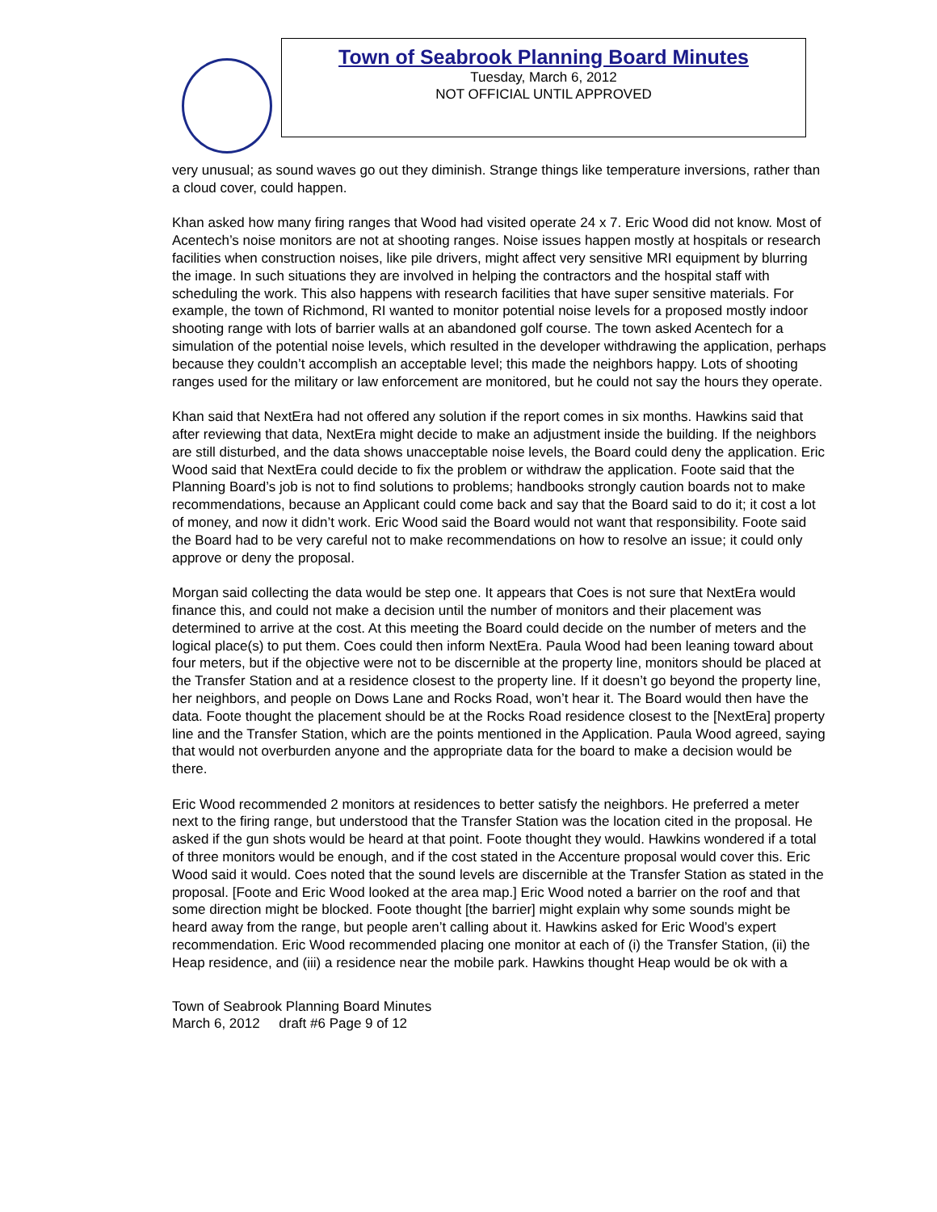Town of Seabrook Planning Board Minutes
Tuesday, March 6, 2012
NOT OFFICIAL UNTIL APPROVED
very unusual; as sound waves go out they diminish. Strange things like temperature inversions, rather than a cloud cover, could happen.
Khan asked how many firing ranges that Wood had visited operate 24 x 7. Eric Wood did not know. Most of Acentech’s noise monitors are not at shooting ranges. Noise issues happen mostly at hospitals or research facilities when construction noises, like pile drivers, might affect very sensitive MRI equipment by blurring the image. In such situations they are involved in helping the contractors and the hospital staff with scheduling the work. This also happens with research facilities that have super sensitive materials. For example, the town of Richmond, RI wanted to monitor potential noise levels for a proposed mostly indoor shooting range with lots of barrier walls at an abandoned golf course. The town asked Acentech for a simulation of the potential noise levels, which resulted in the developer withdrawing the application, perhaps because they couldn’t accomplish an acceptable level; this made the neighbors happy. Lots of shooting ranges used for the military or law enforcement are monitored, but he could not say the hours they operate.
Khan said that NextEra had not offered any solution if the report comes in six months. Hawkins said that after reviewing that data, NextEra might decide to make an adjustment inside the building. If the neighbors are still disturbed, and the data shows unacceptable noise levels, the Board could deny the application. Eric Wood said that NextEra could decide to fix the problem or withdraw the application. Foote said that the Planning Board’s job is not to find solutions to problems; handbooks strongly caution boards not to make recommendations, because an Applicant could come back and say that the Board said to do it; it cost a lot of money, and now it didn’t work. Eric Wood said the Board would not want that responsibility. Foote said the Board had to be very careful not to make recommendations on how to resolve an issue; it could only approve or deny the proposal.
Morgan said collecting the data would be step one. It appears that Coes is not sure that NextEra would finance this, and could not make a decision until the number of monitors and their placement was determined to arrive at the cost. At this meeting the Board could decide on the number of meters and the logical place(s) to put them. Coes could then inform NextEra. Paula Wood had been leaning toward about four meters, but if the objective were not to be discernible at the property line, monitors should be placed at the Transfer Station and at a residence closest to the property line. If it doesn’t go beyond the property line, her neighbors, and people on Dows Lane and Rocks Road, won’t hear it. The Board would then have the data. Foote thought the placement should be at the Rocks Road residence closest to the [NextEra] property line and the Transfer Station, which are the points mentioned in the Application. Paula Wood agreed, saying that would not overburden anyone and the appropriate data for the board to make a decision would be there.
Eric Wood recommended 2 monitors at residences to better satisfy the neighbors. He preferred a meter next to the firing range, but understood that the Transfer Station was the location cited in the proposal. He asked if the gun shots would be heard at that point. Foote thought they would. Hawkins wondered if a total of three monitors would be enough, and if the cost stated in the Accenture proposal would cover this. Eric Wood said it would. Coes noted that the sound levels are discernible at the Transfer Station as stated in the proposal. [Foote and Eric Wood looked at the area map.] Eric Wood noted a barrier on the roof and that some direction might be blocked. Foote thought [the barrier] might explain why some sounds might be heard away from the range, but people aren’t calling about it. Hawkins asked for Eric Wood’s expert recommendation. Eric Wood recommended placing one monitor at each of (i) the Transfer Station, (ii) the Heap residence, and (iii) a residence near the mobile park. Hawkins thought Heap would be ok with a
Town of Seabrook Planning Board Minutes
March 6, 2012 draft #6 Page 9 of 12